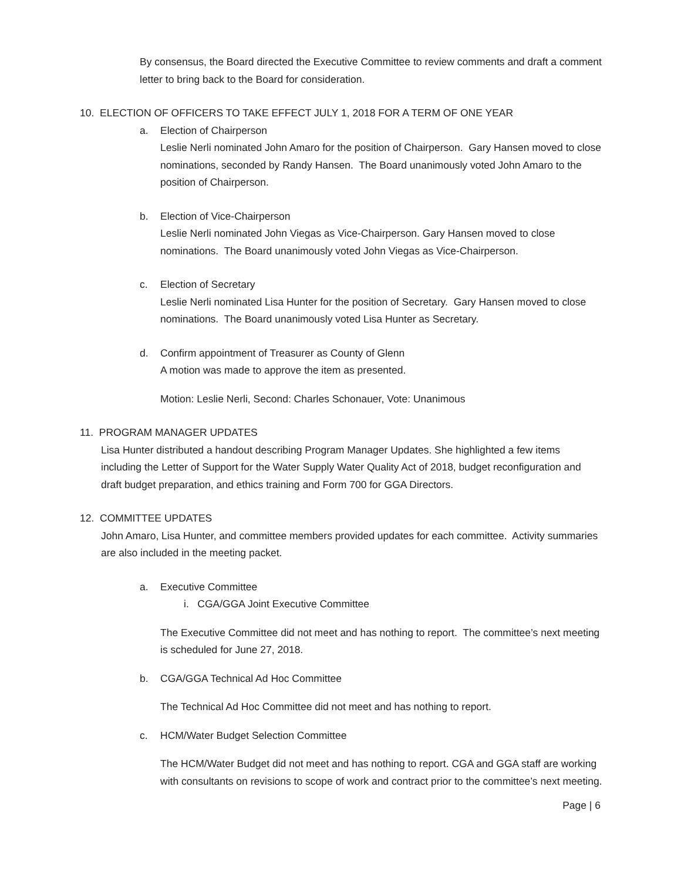By consensus, the Board directed the Executive Committee to review comments and draft a comment letter to bring back to the Board for consideration.
10. ELECTION OF OFFICERS TO TAKE EFFECT JULY 1, 2018 FOR A TERM OF ONE YEAR
a. Election of Chairperson
Leslie Nerli nominated John Amaro for the position of Chairperson. Gary Hansen moved to close nominations, seconded by Randy Hansen. The Board unanimously voted John Amaro to the position of Chairperson.
b. Election of Vice-Chairperson
Leslie Nerli nominated John Viegas as Vice-Chairperson. Gary Hansen moved to close nominations. The Board unanimously voted John Viegas as Vice-Chairperson.
c. Election of Secretary
Leslie Nerli nominated Lisa Hunter for the position of Secretary. Gary Hansen moved to close nominations. The Board unanimously voted Lisa Hunter as Secretary.
d. Confirm appointment of Treasurer as County of Glenn
A motion was made to approve the item as presented.
Motion: Leslie Nerli, Second: Charles Schonauer, Vote: Unanimous
11. PROGRAM MANAGER UPDATES
Lisa Hunter distributed a handout describing Program Manager Updates. She highlighted a few items including the Letter of Support for the Water Supply Water Quality Act of 2018, budget reconfiguration and draft budget preparation, and ethics training and Form 700 for GGA Directors.
12. COMMITTEE UPDATES
John Amaro, Lisa Hunter, and committee members provided updates for each committee. Activity summaries are also included in the meeting packet.
a. Executive Committee
i. CGA/GGA Joint Executive Committee
The Executive Committee did not meet and has nothing to report. The committee’s next meeting is scheduled for June 27, 2018.
b. CGA/GGA Technical Ad Hoc Committee
The Technical Ad Hoc Committee did not meet and has nothing to report.
c. HCM/Water Budget Selection Committee
The HCM/Water Budget did not meet and has nothing to report. CGA and GGA staff are working with consultants on revisions to scope of work and contract prior to the committee’s next meeting.
Page | 6